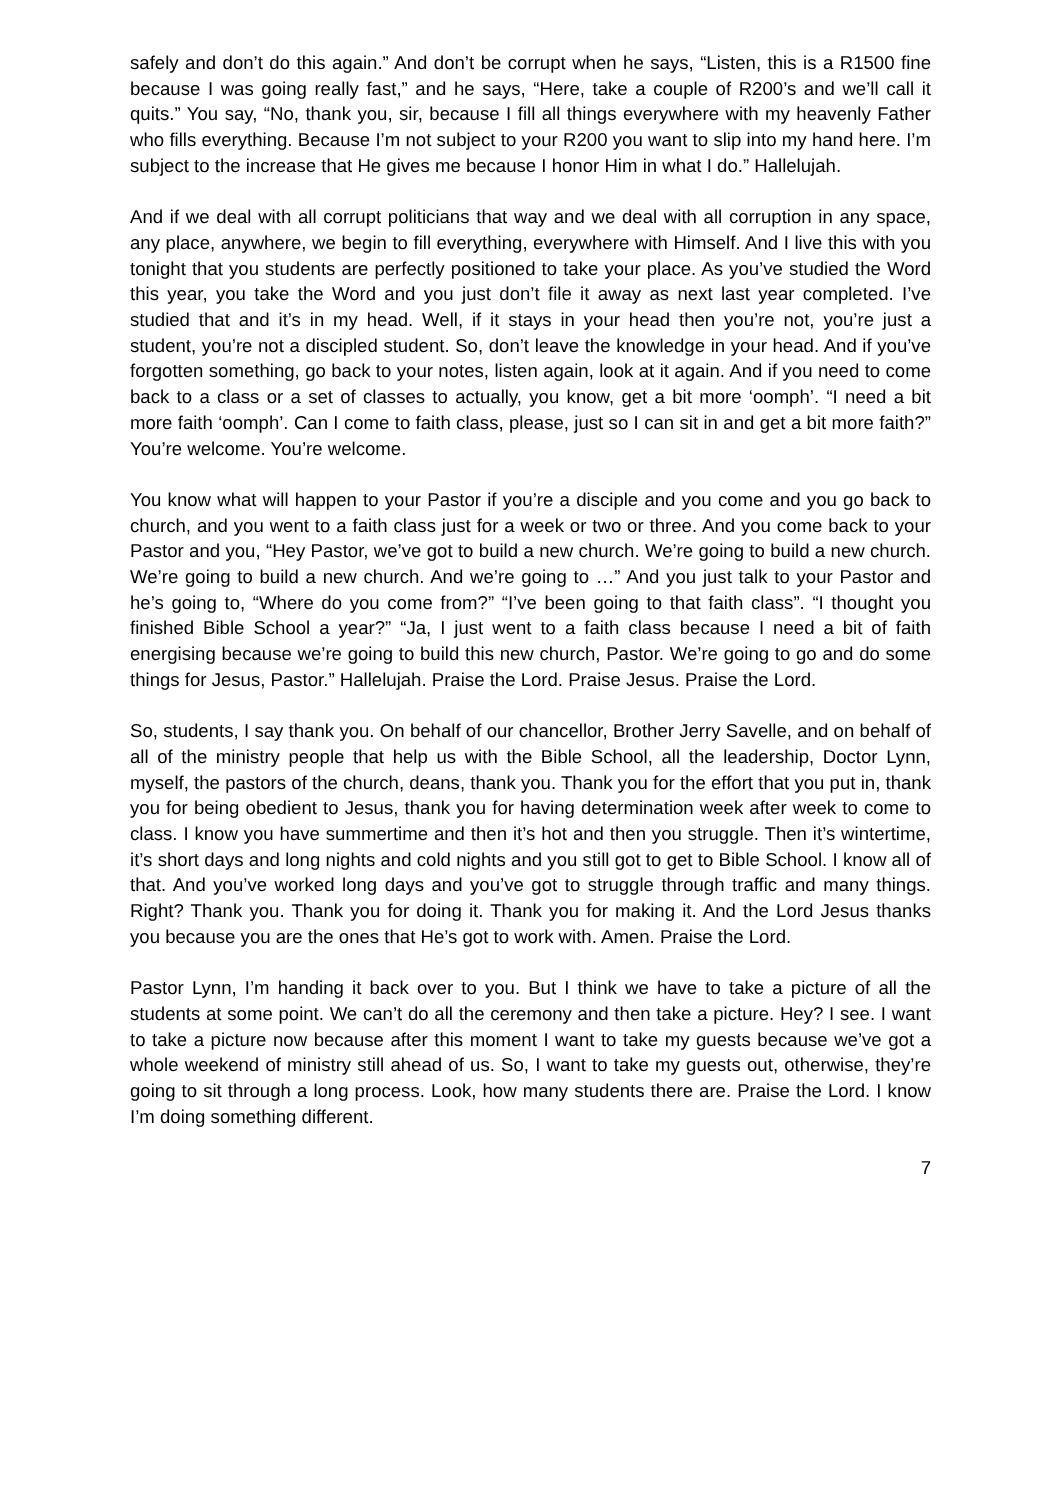safely and don’t do this again.” And don’t be corrupt when he says, “Listen, this is a R1500 fine because I was going really fast,” and he says, “Here, take a couple of R200’s and we’ll call it quits.” You say, “No, thank you, sir, because I fill all things everywhere with my heavenly Father who fills everything. Because I’m not subject to your R200 you want to slip into my hand here. I’m subject to the increase that He gives me because I honor Him in what I do.” Hallelujah.
And if we deal with all corrupt politicians that way and we deal with all corruption in any space, any place, anywhere, we begin to fill everything, everywhere with Himself. And I live this with you tonight that you students are perfectly positioned to take your place. As you’ve studied the Word this year, you take the Word and you just don’t file it away as next last year completed. I’ve studied that and it’s in my head. Well, if it stays in your head then you’re not, you’re just a student, you’re not a discipled student. So, don’t leave the knowledge in your head. And if you’ve forgotten something, go back to your notes, listen again, look at it again. And if you need to come back to a class or a set of classes to actually, you know, get a bit more ‘oomph’. “I need a bit more faith ‘oomph’. Can I come to faith class, please, just so I can sit in and get a bit more faith?” You’re welcome. You’re welcome.
You know what will happen to your Pastor if you’re a disciple and you come and you go back to church, and you went to a faith class just for a week or two or three. And you come back to your Pastor and you, “Hey Pastor, we’ve got to build a new church. We’re going to build a new church. We’re going to build a new church. And we’re going to …” And you just talk to your Pastor and he’s going to, “Where do you come from?” “I’ve been going to that faith class”. “I thought you finished Bible School a year?” “Ja, I just went to a faith class because I need a bit of faith energising because we’re going to build this new church, Pastor. We’re going to go and do some things for Jesus, Pastor.” Hallelujah. Praise the Lord. Praise Jesus. Praise the Lord.
So, students, I say thank you. On behalf of our chancellor, Brother Jerry Savelle, and on behalf of all of the ministry people that help us with the Bible School, all the leadership, Doctor Lynn, myself, the pastors of the church, deans, thank you. Thank you for the effort that you put in, thank you for being obedient to Jesus, thank you for having determination week after week to come to class. I know you have summertime and then it’s hot and then you struggle. Then it’s wintertime, it’s short days and long nights and cold nights and you still got to get to Bible School. I know all of that. And you’ve worked long days and you’ve got to struggle through traffic and many things. Right? Thank you. Thank you for doing it. Thank you for making it. And the Lord Jesus thanks you because you are the ones that He’s got to work with. Amen. Praise the Lord.
Pastor Lynn, I’m handing it back over to you. But I think we have to take a picture of all the students at some point. We can’t do all the ceremony and then take a picture. Hey? I see. I want to take a picture now because after this moment I want to take my guests because we’ve got a whole weekend of ministry still ahead of us. So, I want to take my guests out, otherwise, they’re going to sit through a long process. Look, how many students there are. Praise the Lord. I know I’m doing something different.
7